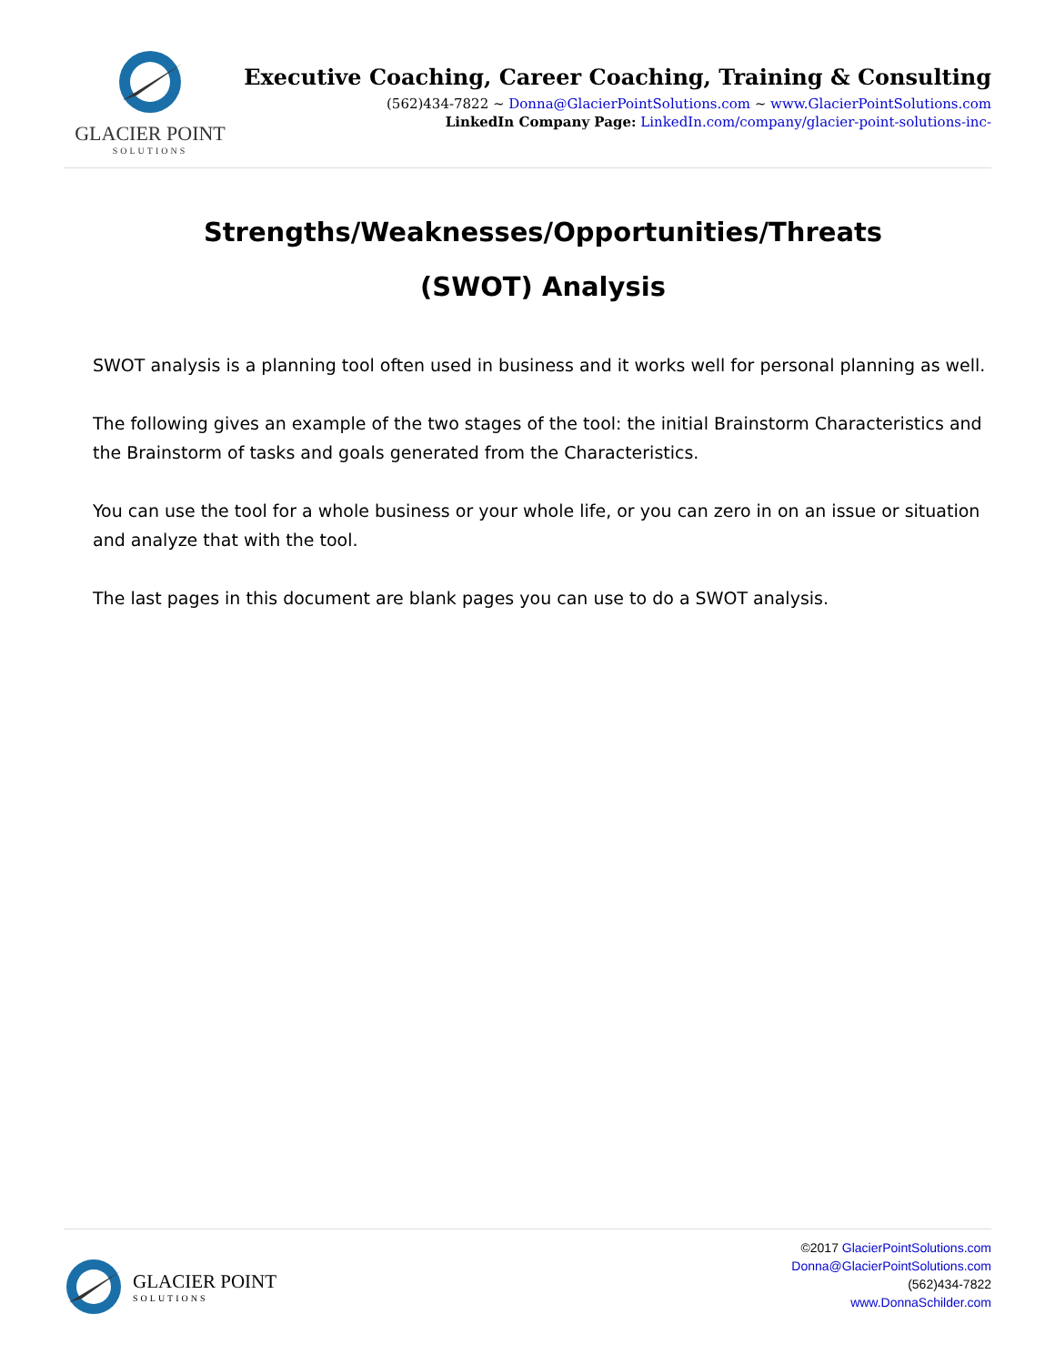GLACIER POINT
SOLUTIONS
Executive Coaching, Career Coaching, Training & Consulting
(562)434-7822 ~ Donna@GlacierPointSolutions.com ~ www.GlacierPointSolutions.com
LinkedIn Company Page: LinkedIn.com/company/glacier-point-solutions-inc-
Strengths/Weaknesses/Opportunities/Threats
(SWOT) Analysis
SWOT analysis is a planning tool often used in business and it works well for personal planning as well.
The following gives an example of the two stages of the tool: the initial Brainstorm Characteristics and the Brainstorm of tasks and goals generated from the Characteristics.
You can use the tool for a whole business or your whole life, or you can zero in on an issue or situation and analyze that with the tool.
The last pages in this document are blank pages you can use to do a SWOT analysis.
GLACIER POINT
SOLUTIONS
©2017 GlacierPointSolutions.com
Donna@GlacierPointSolutions.com
(562)434-7822
www.DonnaSchilder.com